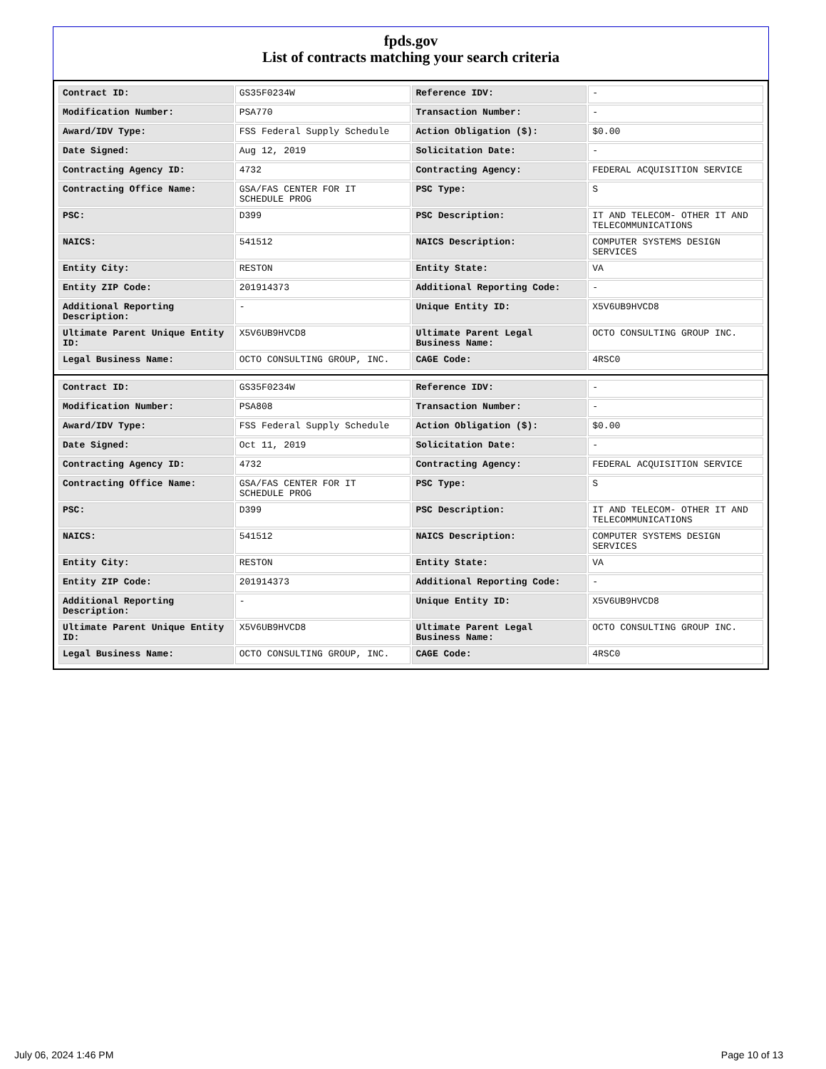fpds.gov
List of contracts matching your search criteria
| Contract ID: | GS35F0234W | Reference IDV: | - |
| Modification Number: | PSA770 | Transaction Number: | - |
| Award/IDV Type: | FSS Federal Supply Schedule | Action Obligation ($): | $0.00 |
| Date Signed: | Aug 12, 2019 | Solicitation Date: | - |
| Contracting Agency ID: | 4732 | Contracting Agency: | FEDERAL ACQUISITION SERVICE |
| Contracting Office Name: | GSA/FAS CENTER FOR IT SCHEDULE PROG | PSC Type: | S |
| PSC: | D399 | PSC Description: | IT AND TELECOM- OTHER IT AND TELECOMMUNICATIONS |
| NAICS: | 541512 | NAICS Description: | COMPUTER SYSTEMS DESIGN SERVICES |
| Entity City: | RESTON | Entity State: | VA |
| Entity ZIP Code: | 201914373 | Additional Reporting Code: | - |
| Additional Reporting Description: | - | Unique Entity ID: | X5V6UB9HVCD8 |
| Ultimate Parent Unique Entity ID: | X5V6UB9HVCD8 | Ultimate Parent Legal Business Name: | OCTO CONSULTING GROUP INC. |
| Legal Business Name: | OCTO CONSULTING GROUP, INC. | CAGE Code: | 4RSC0 |
| Contract ID: | GS35F0234W | Reference IDV: | - |
| Modification Number: | PSA808 | Transaction Number: | - |
| Award/IDV Type: | FSS Federal Supply Schedule | Action Obligation ($): | $0.00 |
| Date Signed: | Oct 11, 2019 | Solicitation Date: | - |
| Contracting Agency ID: | 4732 | Contracting Agency: | FEDERAL ACQUISITION SERVICE |
| Contracting Office Name: | GSA/FAS CENTER FOR IT SCHEDULE PROG | PSC Type: | S |
| PSC: | D399 | PSC Description: | IT AND TELECOM- OTHER IT AND TELECOMMUNICATIONS |
| NAICS: | 541512 | NAICS Description: | COMPUTER SYSTEMS DESIGN SERVICES |
| Entity City: | RESTON | Entity State: | VA |
| Entity ZIP Code: | 201914373 | Additional Reporting Code: | - |
| Additional Reporting Description: | - | Unique Entity ID: | X5V6UB9HVCD8 |
| Ultimate Parent Unique Entity ID: | X5V6UB9HVCD8 | Ultimate Parent Legal Business Name: | OCTO CONSULTING GROUP INC. |
| Legal Business Name: | OCTO CONSULTING GROUP, INC. | CAGE Code: | 4RSC0 |
July 06, 2024 1:46 PM Page 10 of 13